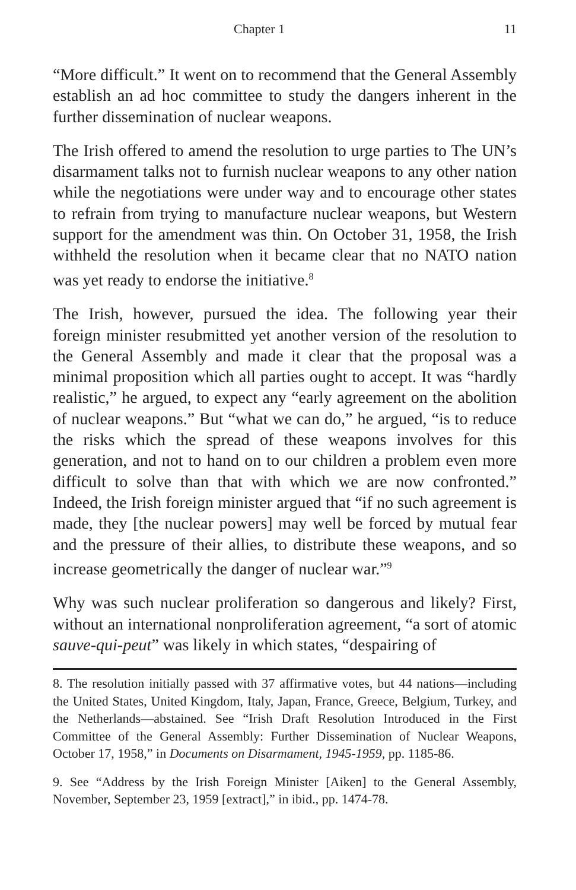Chapter 1 11
“More difficult.” It went on to recommend that the General Assembly establish an ad hoc committee to study the dangers inherent in the further dissemination of nuclear weapons.
The Irish offered to amend the resolution to urge parties to The UN’s disarmament talks not to furnish nuclear weapons to any other nation while the negotiations were under way and to encourage other states to refrain from trying to manufacture nuclear weapons, but Western support for the amendment was thin. On October 31, 1958, the Irish withheld the resolution when it became clear that no NATO nation was yet ready to endorse the initiative.<sup>8</sup>
The Irish, however, pursued the idea. The following year their foreign minister resubmitted yet another version of the resolution to the General Assembly and made it clear that the proposal was a minimal proposition which all parties ought to accept. It was “hardly realistic,” he argued, to expect any “early agreement on the abolition of nuclear weapons.” But “what we can do,” he argued, “is to reduce the risks which the spread of these weapons involves for this generation, and not to hand on to our children a problem even more difficult to solve than that with which we are now confronted.” Indeed, the Irish foreign minister argued that “if no such agreement is made, they [the nuclear powers] may well be forced by mutual fear and the pressure of their allies, to distribute these weapons, and so increase geometrically the danger of nuclear war.”<sup>9</sup>
Why was such nuclear proliferation so dangerous and likely? First, without an international nonproliferation agreement, “a sort of atomic sauve-qui-peut” was likely in which states, “despairing of
8. The resolution initially passed with 37 affirmative votes, but 44 nations—including the United States, United Kingdom, Italy, Japan, France, Greece, Belgium, Turkey, and the Netherlands—abstained. See “Irish Draft Resolution Introduced in the First Committee of the General Assembly: Further Dissemination of Nuclear Weapons, October 17, 1958,” in Documents on Disarmament, 1945-1959, pp. 1185-86.
9. See “Address by the Irish Foreign Minister [Aiken] to the General Assembly, November, September 23, 1959 [extract],” in ibid., pp. 1474-78.